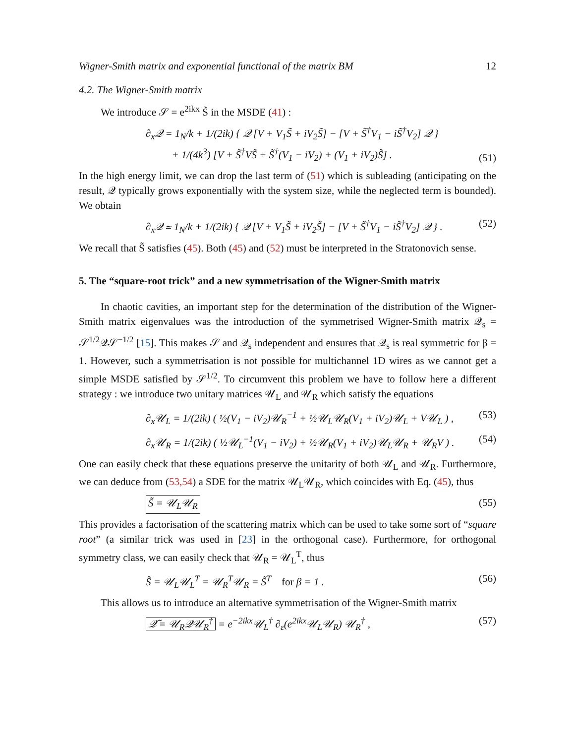Wigner-Smith matrix and exponential functional of the matrix BM 12
4.2. The Wigner-Smith matrix
We introduce 𝒮 = e<sup>2ikx</sup> S̃ in the MSDE (41) :
∂<sub>x</sub>𝒬 = 1<sub>N</sub>/k + 1/(2ik) { 𝒬 [V + V<sub>1</sub>S̃ + iV<sub>2</sub>S̃] − [V + S̃<sup>†</sup>V<sub>1</sub> − iS̃<sup>†</sup>V<sub>2</sub>] 𝒬 }
+ 1/(4k<sup>3</sup>) [V + S̃<sup>†</sup>VS̃ + S̃<sup>†</sup>(V<sub>1</sub> − iV<sub>2</sub>) + (V<sub>1</sub> + iV<sub>2</sub>)S̃] . (51)
In the high energy limit, we can drop the last term of (51) which is subleading (anticipating on the result, 𝒬 typically grows exponentially with the system size, while the neglected term is bounded). We obtain
∂<sub>x</sub>𝒬 ≃ 1<sub>N</sub>/k + 1/(2ik) { 𝒬 [V + V<sub>1</sub>S̃ + iV<sub>2</sub>S̃] − [V + S̃<sup>†</sup>V<sub>1</sub> − iS̃<sup>†</sup>V<sub>2</sub>] 𝒬 } . (52)
We recall that S̃ satisfies (45). Both (45) and (52) must be interpreted in the Stratonovich sense.
5. The “square-root trick” and a new symmetrisation of the Wigner-Smith matrix
In chaotic cavities, an important step for the determination of the distribution of the Wigner-Smith matrix eigenvalues was the introduction of the symmetrised Wigner-Smith matrix 𝒬<sub>s</sub> = 𝒮<sup>1/2</sup>𝒬𝒮<sup>−1/2</sup> [15]. This makes 𝒮 and 𝒬<sub>s</sub> independent and ensures that 𝒬<sub>s</sub> is real symmetric for β = 1. However, such a symmetrisation is not possible for multichannel 1D wires as we cannot get a simple MSDE satisfied by 𝒮<sup>1/2</sup>. To circumvent this problem we have to follow here a different strategy : we introduce two unitary matrices 𝒰<sub>L</sub> and 𝒰<sub>R</sub> which satisfy the equations
∂<sub>x</sub>𝒰<sub>L</sub> = 1/(2ik) ( ½(V<sub>1</sub> − iV<sub>2</sub>)𝒰<sub>R</sub><sup>−1</sup> + ½𝒰<sub>L</sub>𝒰<sub>R</sub>(V<sub>1</sub> + iV<sub>2</sub>)𝒰<sub>L</sub> + V𝒰<sub>L</sub> ) , (53)
∂<sub>x</sub>𝒰<sub>R</sub> = 1/(2ik) ( ½𝒰<sub>L</sub><sup>−1</sup>(V<sub>1</sub> − iV<sub>2</sub>) + ½𝒰<sub>R</sub>(V<sub>1</sub> + iV<sub>2</sub>)𝒰<sub>L</sub>𝒰<sub>R</sub> + 𝒰<sub>R</sub>V ) . (54)
One can easily check that these equations preserve the unitarity of both 𝒰<sub>L</sub> and 𝒰<sub>R</sub>. Furthermore, we can deduce from (53,54) a SDE for the matrix 𝒰<sub>L</sub>𝒰<sub>R</sub>, which coincides with Eq. (45), thus
S̃ = 𝒰<sub>L</sub>𝒰<sub>R</sub> (55)
This provides a factorisation of the scattering matrix which can be used to take some sort of “square root” (a similar trick was used in [23] in the orthogonal case). Furthermore, for orthogonal symmetry class, we can easily check that 𝒰<sub>R</sub> = 𝒰<sub>L</sub><sup>T</sup>, thus
S̃ = 𝒰<sub>L</sub>𝒰<sub>L</sub><sup>T</sup> = 𝒰<sub>R</sub><sup>T</sup>𝒰<sub>R</sub> = S̃<sup>T</sup> for β = 1 . (56)
This allows us to introduce an alternative symmetrisation of the Wigner-Smith matrix
𝒬̃ = 𝒰<sub>R</sub>𝒬𝒰<sub>R</sub><sup>†</sup> = e<sup>−2ikx</sup>𝒰<sub>L</sub><sup>†</sup> ∂<sub>ε</sub>(e<sup>2ikx</sup>𝒰<sub>L</sub>𝒰<sub>R</sub>) 𝒰<sub>R</sub><sup>†</sup> , (57)